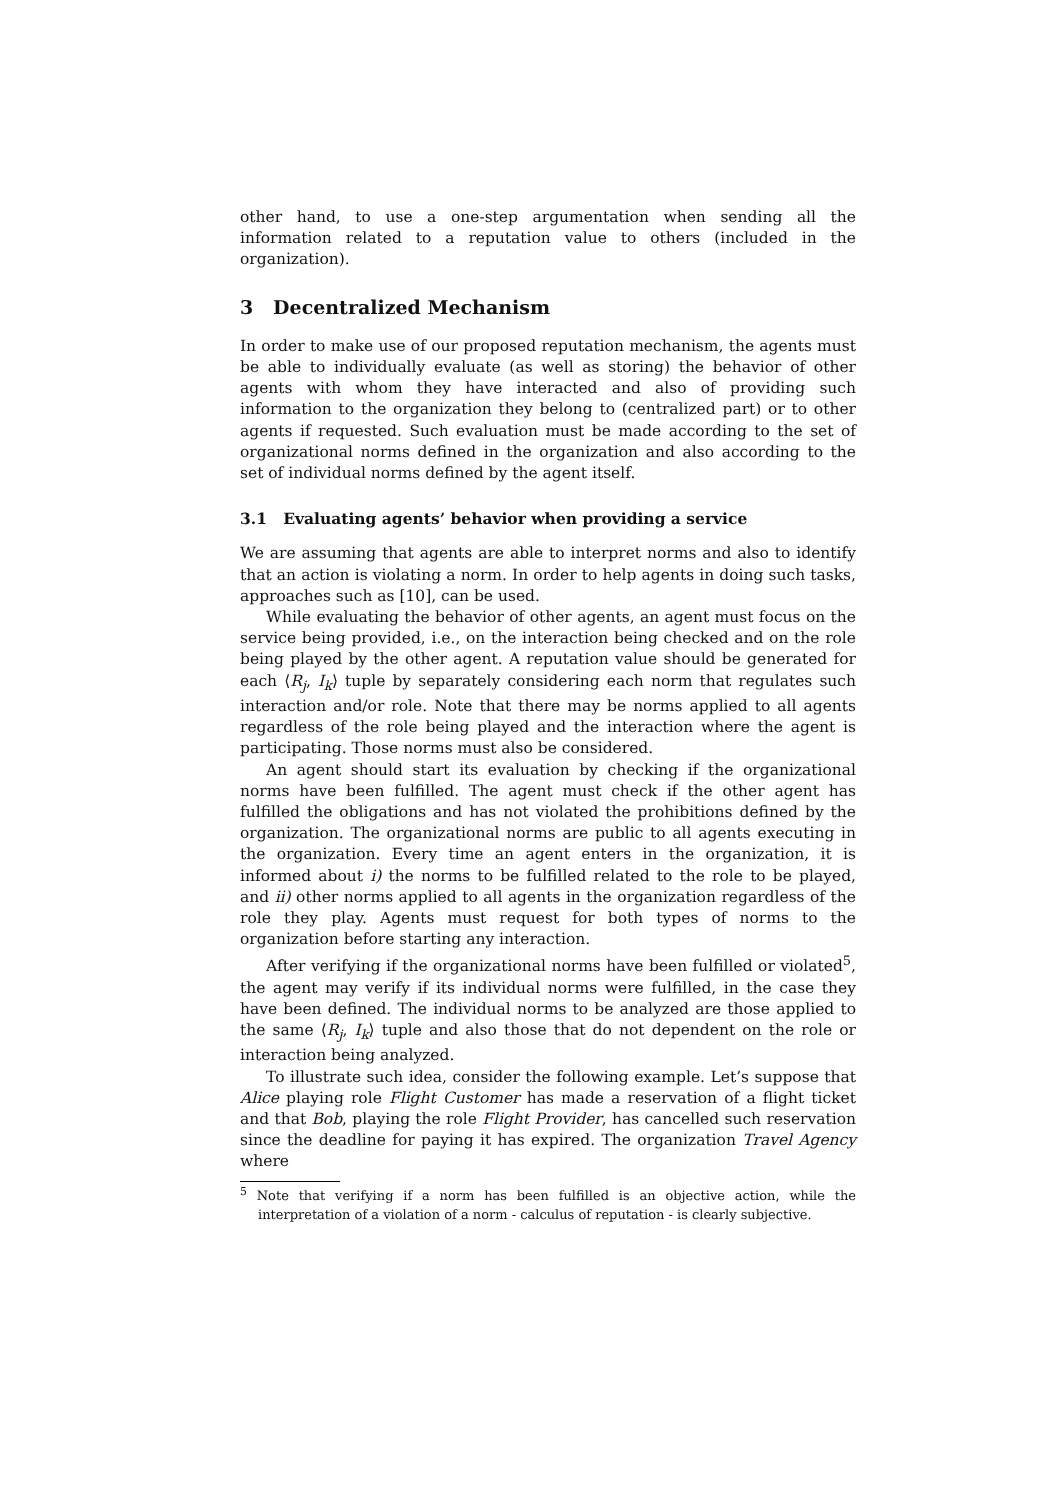other hand, to use a one-step argumentation when sending all the information related to a reputation value to others (included in the organization).
3 Decentralized Mechanism
In order to make use of our proposed reputation mechanism, the agents must be able to individually evaluate (as well as storing) the behavior of other agents with whom they have interacted and also of providing such information to the organization they belong to (centralized part) or to other agents if requested. Such evaluation must be made according to the set of organizational norms defined in the organization and also according to the set of individual norms defined by the agent itself.
3.1 Evaluating agents’ behavior when providing a service
We are assuming that agents are able to interpret norms and also to identify that an action is violating a norm. In order to help agents in doing such tasks, approaches such as [10], can be used.
While evaluating the behavior of other agents, an agent must focus on the service being provided, i.e., on the interaction being checked and on the role being played by the other agent. A reputation value should be generated for each ⟨R<sub>j</sub>, I<sub>k</sub>⟩ tuple by separately considering each norm that regulates such interaction and/or role. Note that there may be norms applied to all agents regardless of the role being played and the interaction where the agent is participating. Those norms must also be considered.
An agent should start its evaluation by checking if the organizational norms have been fulfilled. The agent must check if the other agent has fulfilled the obligations and has not violated the prohibitions defined by the organization. The organizational norms are public to all agents executing in the organization. Every time an agent enters in the organization, it is informed about i) the norms to be fulfilled related to the role to be played, and ii) other norms applied to all agents in the organization regardless of the role they play. Agents must request for both types of norms to the organization before starting any interaction.
After verifying if the organizational norms have been fulfilled or violated<sup>5</sup>, the agent may verify if its individual norms were fulfilled, in the case they have been defined. The individual norms to be analyzed are those applied to the same ⟨R<sub>j</sub>, I<sub>k</sub>⟩ tuple and also those that do not dependent on the role or interaction being analyzed.
To illustrate such idea, consider the following example. Let’s suppose that Alice playing role Flight Customer has made a reservation of a flight ticket and that Bob, playing the role Flight Provider, has cancelled such reservation since the deadline for paying it has expired. The organization Travel Agency where
<sup>5</sup> Note that verifying if a norm has been fulfilled is an objective action, while the interpretation of a violation of a norm - calculus of reputation - is clearly subjective.